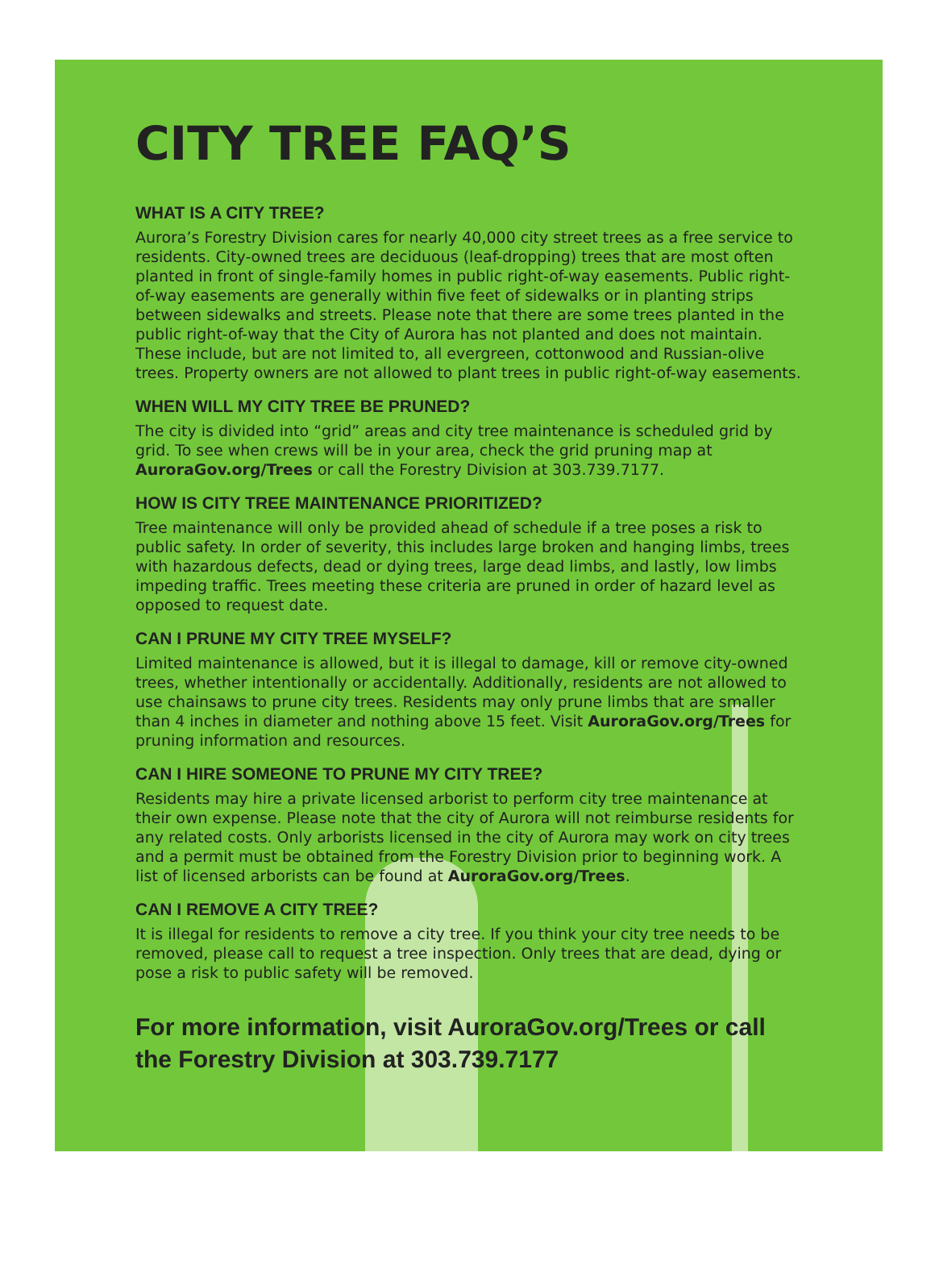CITY TREE FAQ’S
WHAT IS A CITY TREE?
Aurora’s Forestry Division cares for nearly 40,000 city street trees as a free service to residents. City-owned trees are deciduous (leaf-dropping) trees that are most often planted in front of single-family homes in public right-of-way easements. Public right-of-way easements are generally within five feet of sidewalks or in planting strips between sidewalks and streets. Please note that there are some trees planted in the public right-of-way that the City of Aurora has not planted and does not maintain. These include, but are not limited to, all evergreen, cottonwood and Russian-olive trees. Property owners are not allowed to plant trees in public right-of-way easements.
WHEN WILL MY CITY TREE BE PRUNED?
The city is divided into “grid” areas and city tree maintenance is scheduled grid by grid. To see when crews will be in your area, check the grid pruning map at AuroraGov.org/Trees or call the Forestry Division at 303.739.7177.
HOW IS CITY TREE MAINTENANCE PRIORITIZED?
Tree maintenance will only be provided ahead of schedule if a tree poses a risk to public safety. In order of severity, this includes large broken and hanging limbs, trees with hazardous defects, dead or dying trees, large dead limbs, and lastly, low limbs impeding traffic. Trees meeting these criteria are pruned in order of hazard level as opposed to request date.
CAN I PRUNE MY CITY TREE MYSELF?
Limited maintenance is allowed, but it is illegal to damage, kill or remove city-owned trees, whether intentionally or accidentally. Additionally, residents are not allowed to use chainsaws to prune city trees. Residents may only prune limbs that are smaller than 4 inches in diameter and nothing above 15 feet. Visit AuroraGov.org/Trees for pruning information and resources.
CAN I HIRE SOMEONE TO PRUNE MY CITY TREE?
Residents may hire a private licensed arborist to perform city tree maintenance at their own expense. Please note that the city of Aurora will not reimburse residents for any related costs. Only arborists licensed in the city of Aurora may work on city trees and a permit must be obtained from the Forestry Division prior to beginning work. A list of licensed arborists can be found at AuroraGov.org/Trees.
CAN I REMOVE A CITY TREE?
It is illegal for residents to remove a city tree. If you think your city tree needs to be removed, please call to request a tree inspection. Only trees that are dead, dying or pose a risk to public safety will be removed.
For more information, visit AuroraGov.org/Trees or call the Forestry Division at 303.739.7177